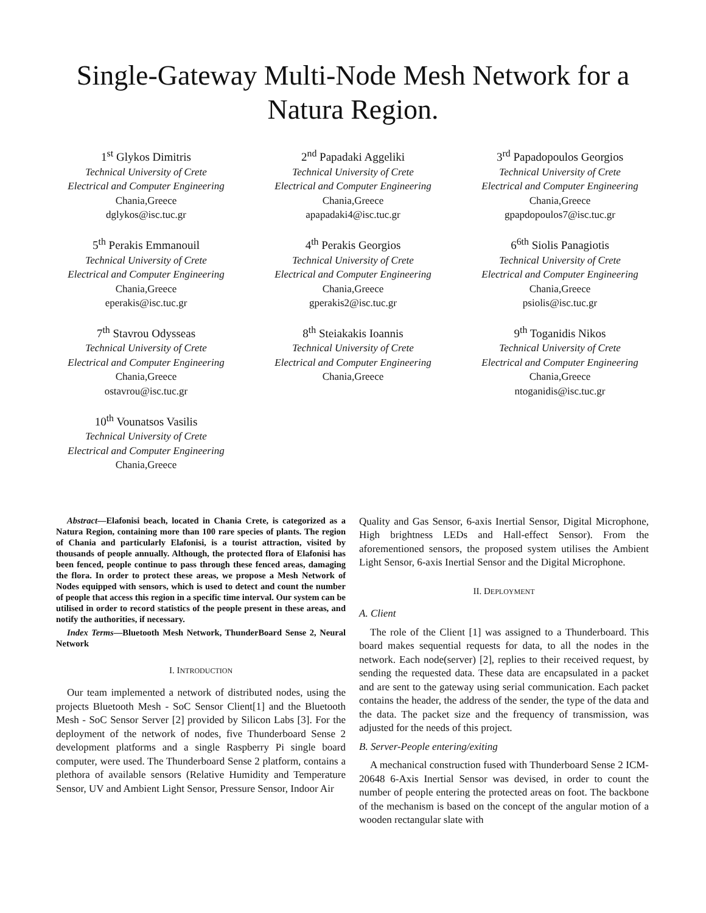Single-Gateway Multi-Node Mesh Network for a
Natura Region.
1<sup>st</sup> Glykos Dimitris
Technical University of Crete
Electrical and Computer Engineering
Chania,Greece
dglykos@isc.tuc.gr
2<sup>nd</sup> Papadaki Aggeliki
Technical University of Crete
Electrical and Computer Engineering
Chania,Greece
apapadaki4@isc.tuc.gr
3<sup>rd</sup> Papadopoulos Georgios
Technical University of Crete
Electrical and Computer Engineering
Chania,Greece
gpapdopoulos7@isc.tuc.gr
5<sup>th</sup> Perakis Emmanouil
Technical University of Crete
Electrical and Computer Engineering
Chania,Greece
eperakis@isc.tuc.gr
4<sup>th</sup> Perakis Georgios
Technical University of Crete
Electrical and Computer Engineering
Chania,Greece
gperakis2@isc.tuc.gr
6<sup>6th</sup> Siolis Panagiotis
Technical University of Crete
Electrical and Computer Engineering
Chania,Greece
psiolis@isc.tuc.gr
7<sup>th</sup> Stavrou Odysseas
Technical University of Crete
Electrical and Computer Engineering
Chania,Greece
ostavrou@isc.tuc.gr
8<sup>th</sup> Steiakakis Ioannis
Technical University of Crete
Electrical and Computer Engineering
Chania,Greece
9<sup>th</sup> Toganidis Nikos
Technical University of Crete
Electrical and Computer Engineering
Chania,Greece
ntoganidis@isc.tuc.gr
10<sup>th</sup> Vounatsos Vasilis
Technical University of Crete
Electrical and Computer Engineering
Chania,Greece
Abstract—Elafonisi beach, located in Chania Crete, is categorized as a Natura Region, containing more than 100 rare species of plants. The region of Chania and particularly Elafonisi, is a tourist attraction, visited by thousands of people annually. Although, the protected flora of Elafonisi has been fenced, people continue to pass through these fenced areas, damaging the flora. In order to protect these areas, we propose a Mesh Network of Nodes equipped with sensors, which is used to detect and count the number of people that access this region in a specific time interval. Our system can be utilised in order to record statistics of the people present in these areas, and notify the authorities, if necessary.
Index Terms—Bluetooth Mesh Network, ThunderBoard Sense 2, Neural Network
I. INTRODUCTION
Our team implemented a network of distributed nodes, using the projects Bluetooth Mesh - SoC Sensor Client[1] and the Bluetooth Mesh - SoC Sensor Server [2] provided by Silicon Labs [3]. For the deployment of the network of nodes, five Thunderboard Sense 2 development platforms and a single Raspberry Pi single board computer, were used. The Thunderboard Sense 2 platform, contains a plethora of available sensors (Relative Humidity and Temperature Sensor, UV and Ambient Light Sensor, Pressure Sensor, Indoor Air
Quality and Gas Sensor, 6-axis Inertial Sensor, Digital Microphone, High brightness LEDs and Hall-effect Sensor). From the aforementioned sensors, the proposed system utilises the Ambient Light Sensor, 6-axis Inertial Sensor and the Digital Microphone.
II. DEPLOYMENT
A. Client
The role of the Client [1] was assigned to a Thunderboard. This board makes sequential requests for data, to all the nodes in the network. Each node(server) [2], replies to their received request, by sending the requested data. These data are encapsulated in a packet and are sent to the gateway using serial communication. Each packet contains the header, the address of the sender, the type of the data and the data. The packet size and the frequency of transmission, was adjusted for the needs of this project.
B. Server-People entering/exiting
A mechanical construction fused with Thunderboard Sense 2 ICM-20648 6-Axis Inertial Sensor was devised, in order to count the number of people entering the protected areas on foot. The backbone of the mechanism is based on the concept of the angular motion of a wooden rectangular slate with